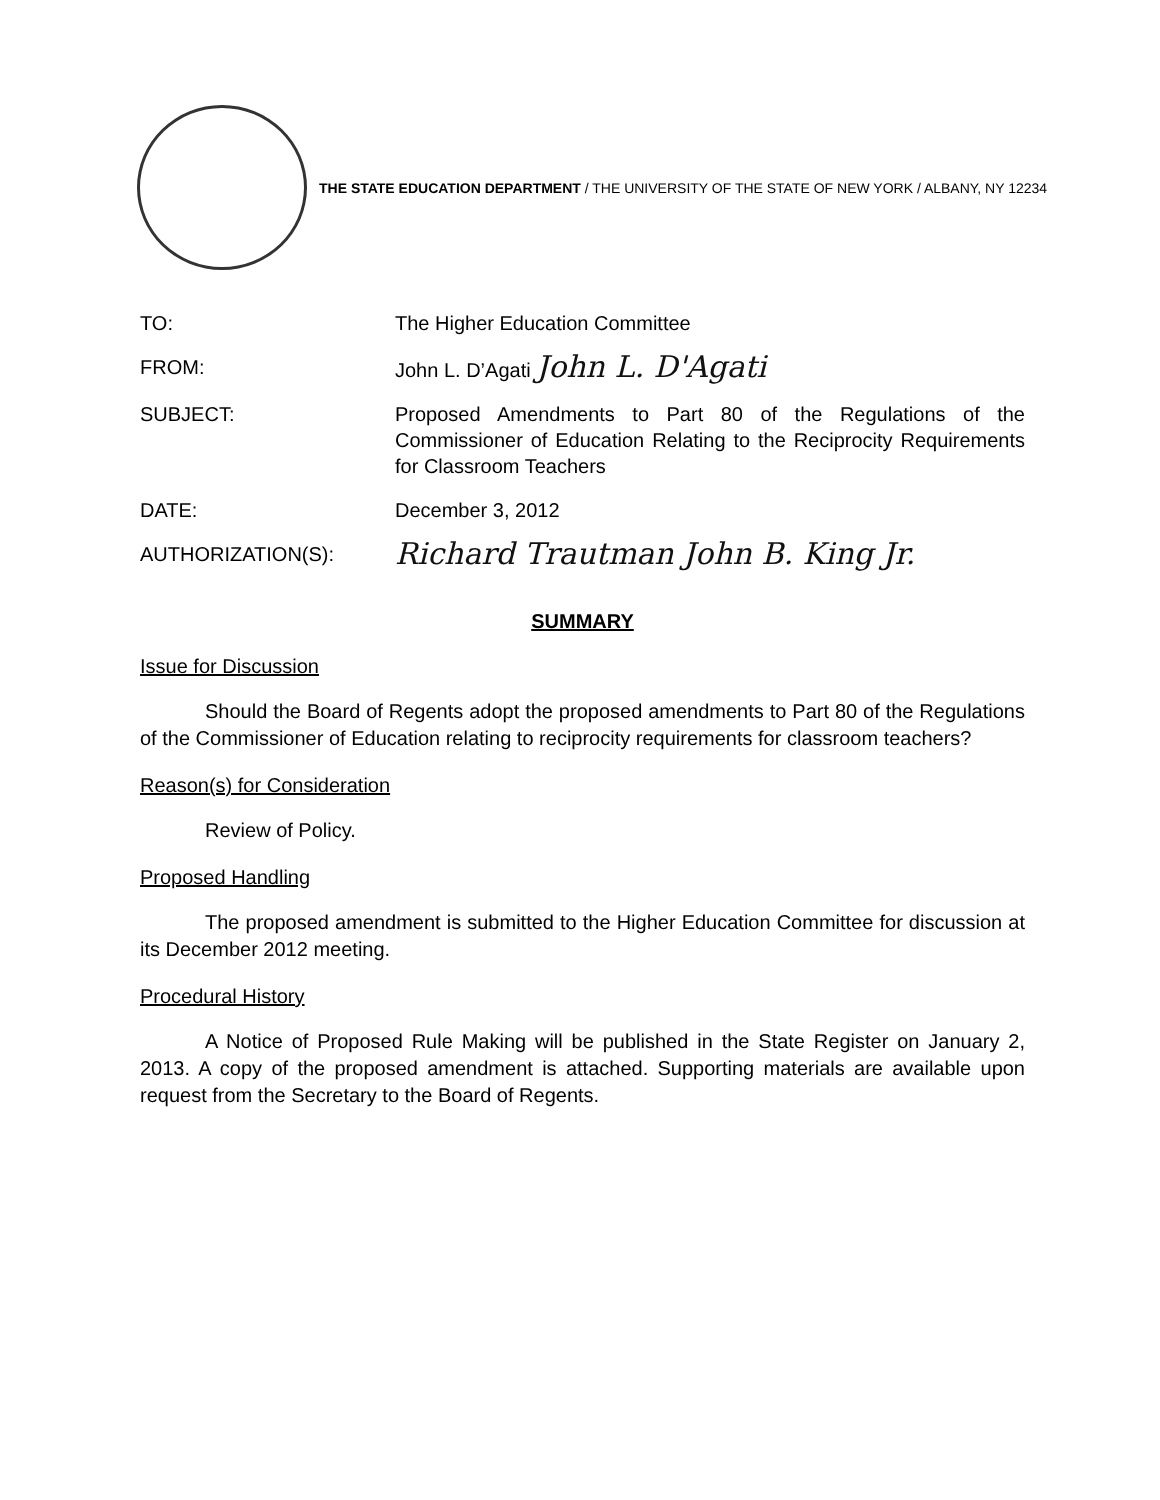THE STATE EDUCATION DEPARTMENT / THE UNIVERSITY OF THE STATE OF NEW YORK / ALBANY, NY 12234
TO: The Higher Education Committee
FROM: John L. D’Agati John L. D'Agati
SUBJECT: Proposed Amendments to Part 80 of the Regulations of the Commissioner of Education Relating to the Reciprocity Requirements for Classroom Teachers
DATE: December 3, 2012
AUTHORIZATION(S):
Richard Trautman John B. King Jr.
SUMMARY
Issue for Discussion
Should the Board of Regents adopt the proposed amendments to Part 80 of the Regulations of the Commissioner of Education relating to reciprocity requirements for classroom teachers?
Reason(s) for Consideration
Review of Policy.
Proposed Handling
The proposed amendment is submitted to the Higher Education Committee for discussion at its December 2012 meeting.
Procedural History
A Notice of Proposed Rule Making will be published in the State Register on January 2, 2013. A copy of the proposed amendment is attached. Supporting materials are available upon request from the Secretary to the Board of Regents.